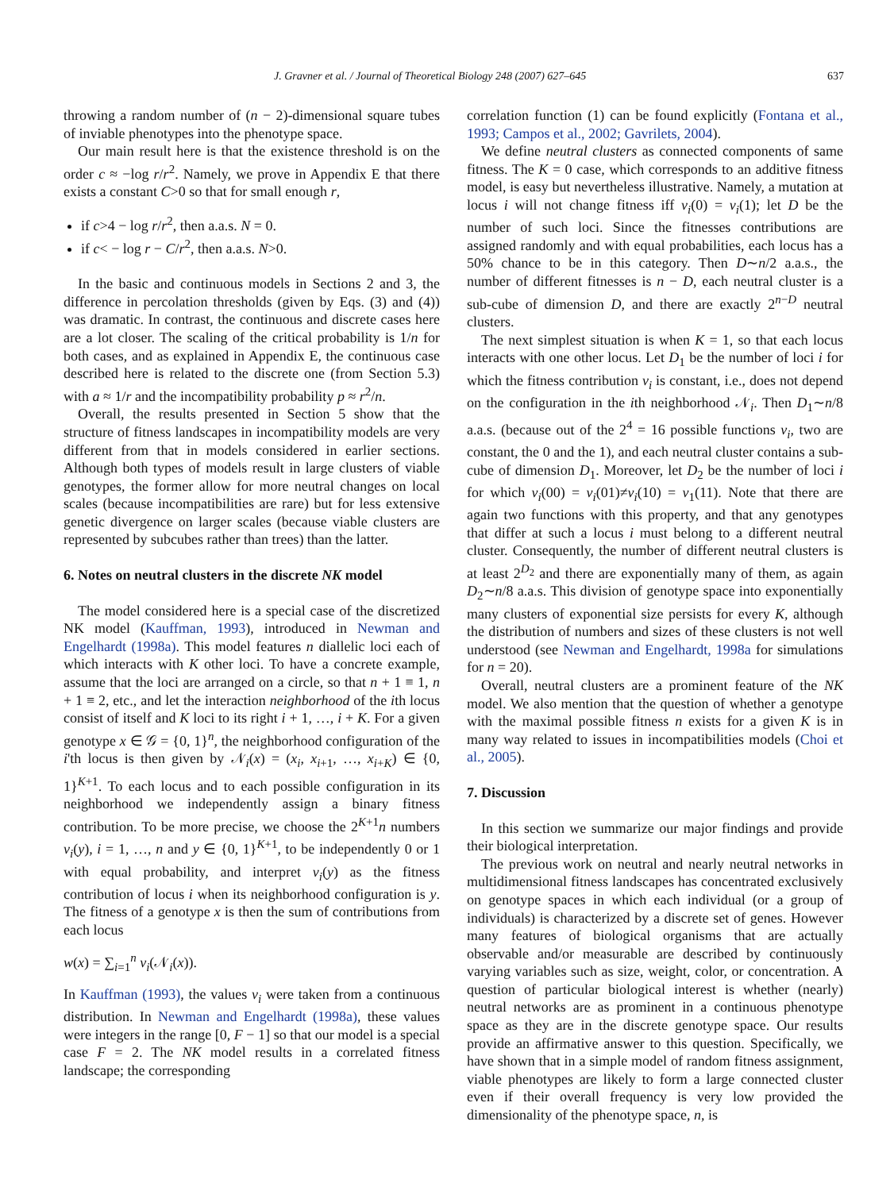J. Gravner et al. / Journal of Theoretical Biology 248 (2007) 627–645 637
throwing a random number of (n − 2)-dimensional square tubes of inviable phenotypes into the phenotype space.
Our main result here is that the existence threshold is on the order c ≈ −log r/r<sup>2</sup>. Namely, we prove in Appendix E that there exists a constant C>0 so that for small enough r,
if c>4 − log r/r<sup>2</sup>, then a.a.s. N = 0.
if c< − log r − C/r<sup>2</sup>, then a.a.s. N>0.
In the basic and continuous models in Sections 2 and 3, the difference in percolation thresholds (given by Eqs. (3) and (4)) was dramatic. In contrast, the continuous and discrete cases here are a lot closer. The scaling of the critical probability is 1/n for both cases, and as explained in Appendix E, the continuous case described here is related to the discrete one (from Section 5.3) with a ≈ 1/r and the incompatibility probability p ≈ r<sup>2</sup>/n.
Overall, the results presented in Section 5 show that the structure of fitness landscapes in incompatibility models are very different from that in models considered in earlier sections. Although both types of models result in large clusters of viable genotypes, the former allow for more neutral changes on local scales (because incompatibilities are rare) but for less extensive genetic divergence on larger scales (because viable clusters are represented by subcubes rather than trees) than the latter.
6. Notes on neutral clusters in the discrete NK model
The model considered here is a special case of the discretized NK model (Kauffman, 1993), introduced in Newman and Engelhardt (1998a). This model features n diallelic loci each of which interacts with K other loci. To have a concrete example, assume that the loci are arranged on a circle, so that n + 1 ≡ 1, n + 1 ≡ 2, etc., and let the interaction neighborhood of the ith locus consist of itself and K loci to its right i + 1, …, i + K. For a given genotype x ∈ 𝒢 = {0, 1}<sup>n</sup>, the neighborhood configuration of the i'th locus is then given by 𝒩<sub>i</sub>(x) = (x<sub>i</sub>, x<sub>i+1</sub>, …, x<sub>i+K</sub>) ∈ {0, 1}<sup>K+1</sup>. To each locus and to each possible configuration in its neighborhood we independently assign a binary fitness contribution. To be more precise, we choose the 2<sup>K+1</sup>n numbers v<sub>i</sub>(y), i = 1, …, n and y ∈ {0, 1}<sup>K+1</sup>, to be independently 0 or 1 with equal probability, and interpret v<sub>i</sub>(y) as the fitness contribution of locus i when its neighborhood configuration is y. The fitness of a genotype x is then the sum of contributions from each locus
w(x) = ∑<sub>i=1</sub><sup>n</sup> v<sub>i</sub>(𝒩<sub>i</sub>(x)).
In Kauffman (1993), the values v<sub>i</sub> were taken from a continuous distribution. In Newman and Engelhardt (1998a), these values were integers in the range [0, F − 1] so that our model is a special case F = 2. The NK model results in a correlated fitness landscape; the corresponding
correlation function (1) can be found explicitly (Fontana et al., 1993; Campos et al., 2002; Gavrilets, 2004).
We define neutral clusters as connected components of same fitness. The K = 0 case, which corresponds to an additive fitness model, is easy but nevertheless illustrative. Namely, a mutation at locus i will not change fitness iff v<sub>i</sub>(0) = v<sub>i</sub>(1); let D be the number of such loci. Since the fitnesses contributions are assigned randomly and with equal probabilities, each locus has a 50% chance to be in this category. Then D∼n/2 a.a.s., the number of different fitnesses is n − D, each neutral cluster is a sub-cube of dimension D, and there are exactly 2<sup>n−D</sup> neutral clusters.
The next simplest situation is when K = 1, so that each locus interacts with one other locus. Let D<sub>1</sub> be the number of loci i for which the fitness contribution v<sub>i</sub> is constant, i.e., does not depend on the configuration in the ith neighborhood 𝒩<sub>i</sub>. Then D<sub>1</sub>∼n/8 a.a.s. (because out of the 2<sup>4</sup> = 16 possible functions v<sub>i</sub>, two are constant, the 0 and the 1), and each neutral cluster contains a sub-cube of dimension D<sub>1</sub>. Moreover, let D<sub>2</sub> be the number of loci i for which v<sub>i</sub>(00) = v<sub>i</sub>(01)≠v<sub>i</sub>(10) = v<sub>1</sub>(11). Note that there are again two functions with this property, and that any genotypes that differ at such a locus i must belong to a different neutral cluster. Consequently, the number of different neutral clusters is at least 2<sup>D<sub>2</sub></sup> and there are exponentially many of them, as again D<sub>2</sub>∼n/8 a.a.s. This division of genotype space into exponentially many clusters of exponential size persists for every K, although the distribution of numbers and sizes of these clusters is not well understood (see Newman and Engelhardt, 1998a for simulations for n = 20).
Overall, neutral clusters are a prominent feature of the NK model. We also mention that the question of whether a genotype with the maximal possible fitness n exists for a given K is in many way related to issues in incompatibilities models (Choi et al., 2005).
7. Discussion
In this section we summarize our major findings and provide their biological interpretation.
The previous work on neutral and nearly neutral networks in multidimensional fitness landscapes has concentrated exclusively on genotype spaces in which each individual (or a group of individuals) is characterized by a discrete set of genes. However many features of biological organisms that are actually observable and/or measurable are described by continuously varying variables such as size, weight, color, or concentration. A question of particular biological interest is whether (nearly) neutral networks are as prominent in a continuous phenotype space as they are in the discrete genotype space. Our results provide an affirmative answer to this question. Specifically, we have shown that in a simple model of random fitness assignment, viable phenotypes are likely to form a large connected cluster even if their overall frequency is very low provided the dimensionality of the phenotype space, n, is